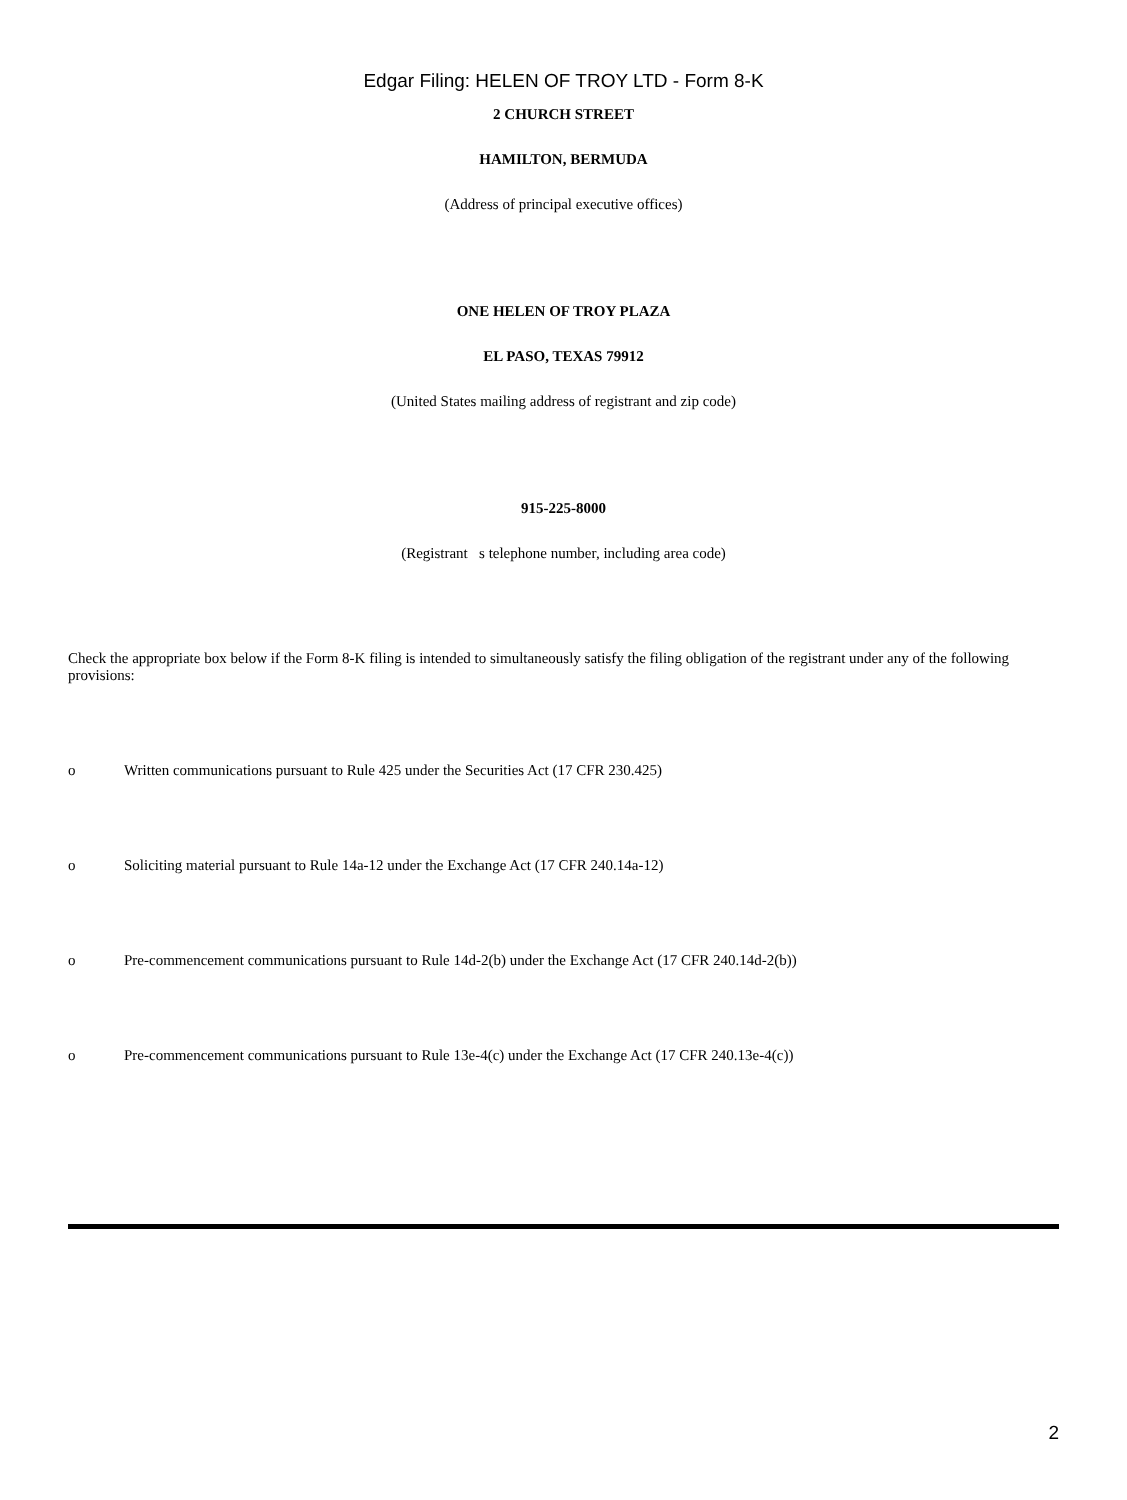Edgar Filing: HELEN OF TROY LTD - Form 8-K
2 CHURCH STREET
HAMILTON, BERMUDA
(Address of principal executive offices)
ONE HELEN OF TROY PLAZA
EL PASO, TEXAS 79912
(United States mailing address of registrant and zip code)
915-225-8000
(Registrant s telephone number, including area code)
Check the appropriate box below if the Form 8-K filing is intended to simultaneously satisfy the filing obligation of the registrant under any of the following provisions:
o Written communications pursuant to Rule 425 under the Securities Act (17 CFR 230.425)
o Soliciting material pursuant to Rule 14a-12 under the Exchange Act (17 CFR 240.14a-12)
o Pre-commencement communications pursuant to Rule 14d-2(b) under the Exchange Act (17 CFR 240.14d-2(b))
o Pre-commencement communications pursuant to Rule 13e-4(c) under the Exchange Act (17 CFR 240.13e-4(c))
2